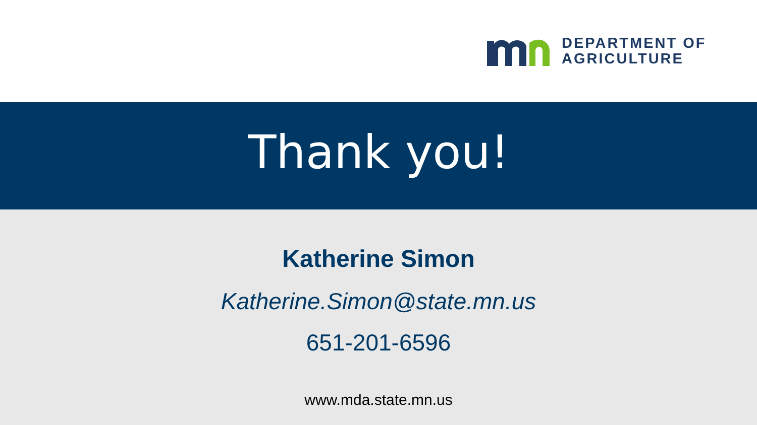DEPARTMENT OF
AGRICULTURE
Thank you!
Katherine Simon
Katherine.Simon@state.mn.us
651-201-6596
www.mda.state.mn.us